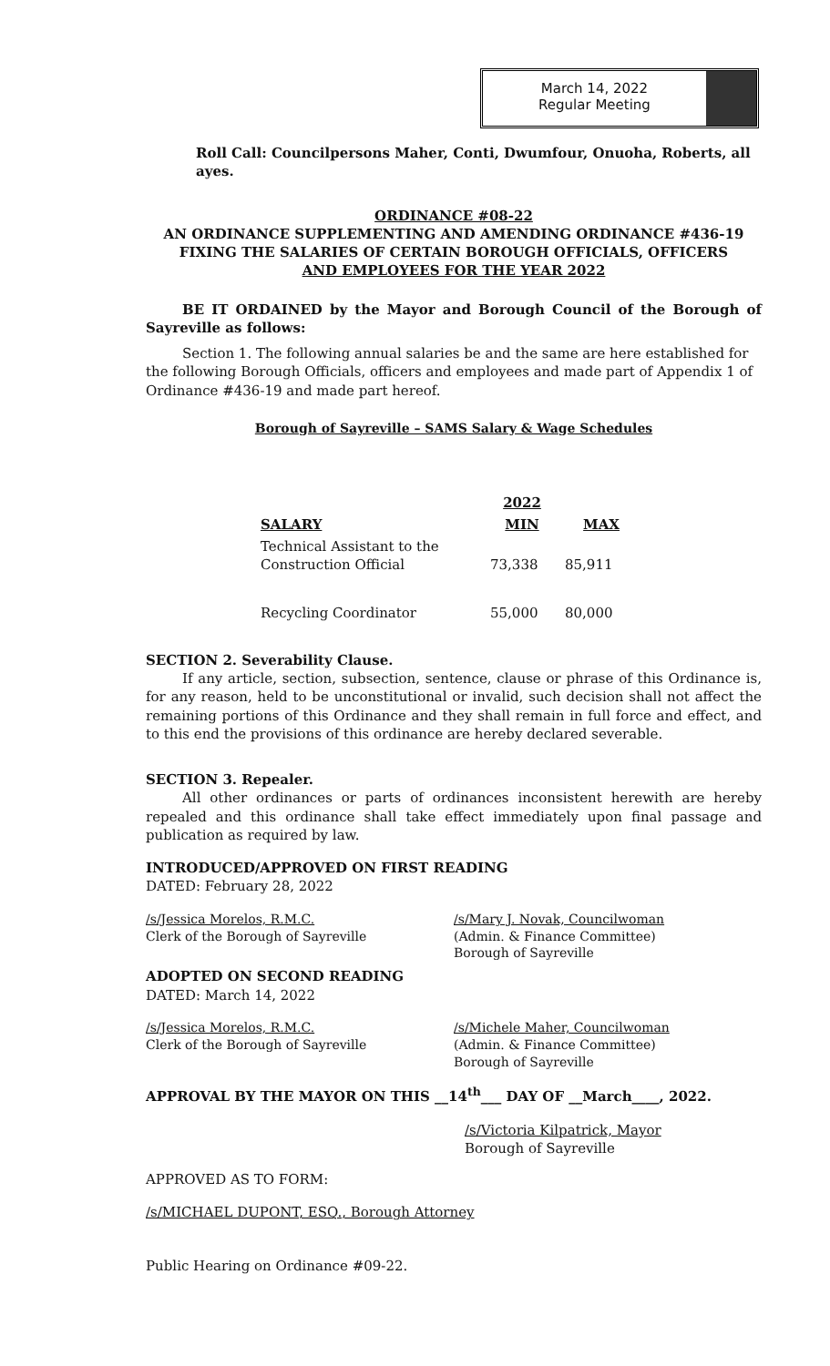March 14, 2022
Regular Meeting
Roll Call: Councilpersons Maher, Conti, Dwumfour, Onuoha, Roberts, all ayes.
ORDINANCE #08-22
AN ORDINANCE SUPPLEMENTING AND AMENDING ORDINANCE #436-19
FIXING THE SALARIES OF CERTAIN BOROUGH OFFICIALS, OFFICERS
AND EMPLOYEES FOR THE YEAR 2022
BE IT ORDAINED by the Mayor and Borough Council of the Borough of Sayreville as follows:
Section 1. The following annual salaries be and the same are here established for the following Borough Officials, officers and employees and made part of Appendix 1 of Ordinance #436-19 and made part hereof.
Borough of Sayreville – SAMS Salary & Wage Schedules
| | 2022 | |
| --- | --- | --- |
| SALARY | MIN | MAX |
| Technical Assistant to the Construction Official | 73,338 | 85,911 |
| Recycling Coordinator | 55,000 | 80,000 |
SECTION 2. Severability Clause.
If any article, section, subsection, sentence, clause or phrase of this Ordinance is, for any reason, held to be unconstitutional or invalid, such decision shall not affect the remaining portions of this Ordinance and they shall remain in full force and effect, and to this end the provisions of this ordinance are hereby declared severable.
SECTION 3. Repealer.
All other ordinances or parts of ordinances inconsistent herewith are hereby repealed and this ordinance shall take effect immediately upon final passage and publication as required by law.
INTRODUCED/APPROVED ON FIRST READING
DATED: February 28, 2022
/s/Jessica Morelos, R.M.C.
Clerk of the Borough of Sayreville
/s/Mary J. Novak, Councilwoman
(Admin. & Finance Committee)
Borough of Sayreville
ADOPTED ON SECOND READING
DATED: March 14, 2022
/s/Jessica Morelos, R.M.C.
Clerk of the Borough of Sayreville
/s/Michele Maher, Councilwoman
(Admin. & Finance Committee)
Borough of Sayreville
APPROVAL BY THE MAYOR ON THIS __14<sup>th</sup>___ DAY OF __March____, 2022.
/s/Victoria Kilpatrick, Mayor
Borough of Sayreville
APPROVED AS TO FORM:
/s/MICHAEL DUPONT, ESQ., Borough Attorney
Public Hearing on Ordinance #09-22.